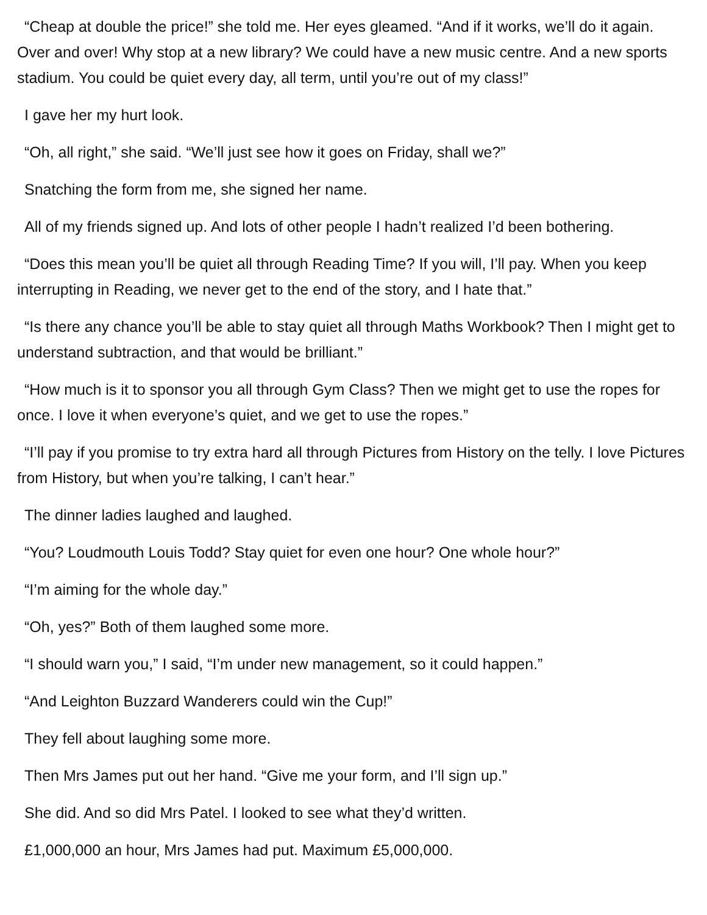“Cheap at double the price!” she told me. Her eyes gleamed. “And if it works, we’ll do it again. Over and over! Why stop at a new library? We could have a new music centre. And a new sports stadium. You could be quiet every day, all term, until you’re out of my class!”
I gave her my hurt look.
“Oh, all right,” she said. “We’ll just see how it goes on Friday, shall we?”
Snatching the form from me, she signed her name.
All of my friends signed up. And lots of other people I hadn’t realized I’d been bothering.
“Does this mean you’ll be quiet all through Reading Time? If you will, I’ll pay. When you keep interrupting in Reading, we never get to the end of the story, and I hate that.”
“Is there any chance you’ll be able to stay quiet all through Maths Workbook? Then I might get to understand subtraction, and that would be brilliant.”
“How much is it to sponsor you all through Gym Class? Then we might get to use the ropes for once. I love it when everyone’s quiet, and we get to use the ropes.”
“I’ll pay if you promise to try extra hard all through Pictures from History on the telly. I love Pictures from History, but when you’re talking, I can’t hear.”
The dinner ladies laughed and laughed.
“You? Loudmouth Louis Todd? Stay quiet for even one hour? One whole hour?”
“I’m aiming for the whole day.”
“Oh, yes?” Both of them laughed some more.
“I should warn you,” I said, “I’m under new management, so it could happen.”
“And Leighton Buzzard Wanderers could win the Cup!”
They fell about laughing some more.
Then Mrs James put out her hand. “Give me your form, and I’ll sign up.”
She did. And so did Mrs Patel. I looked to see what they’d written.
£1,000,000 an hour, Mrs James had put. Maximum £5,000,000.